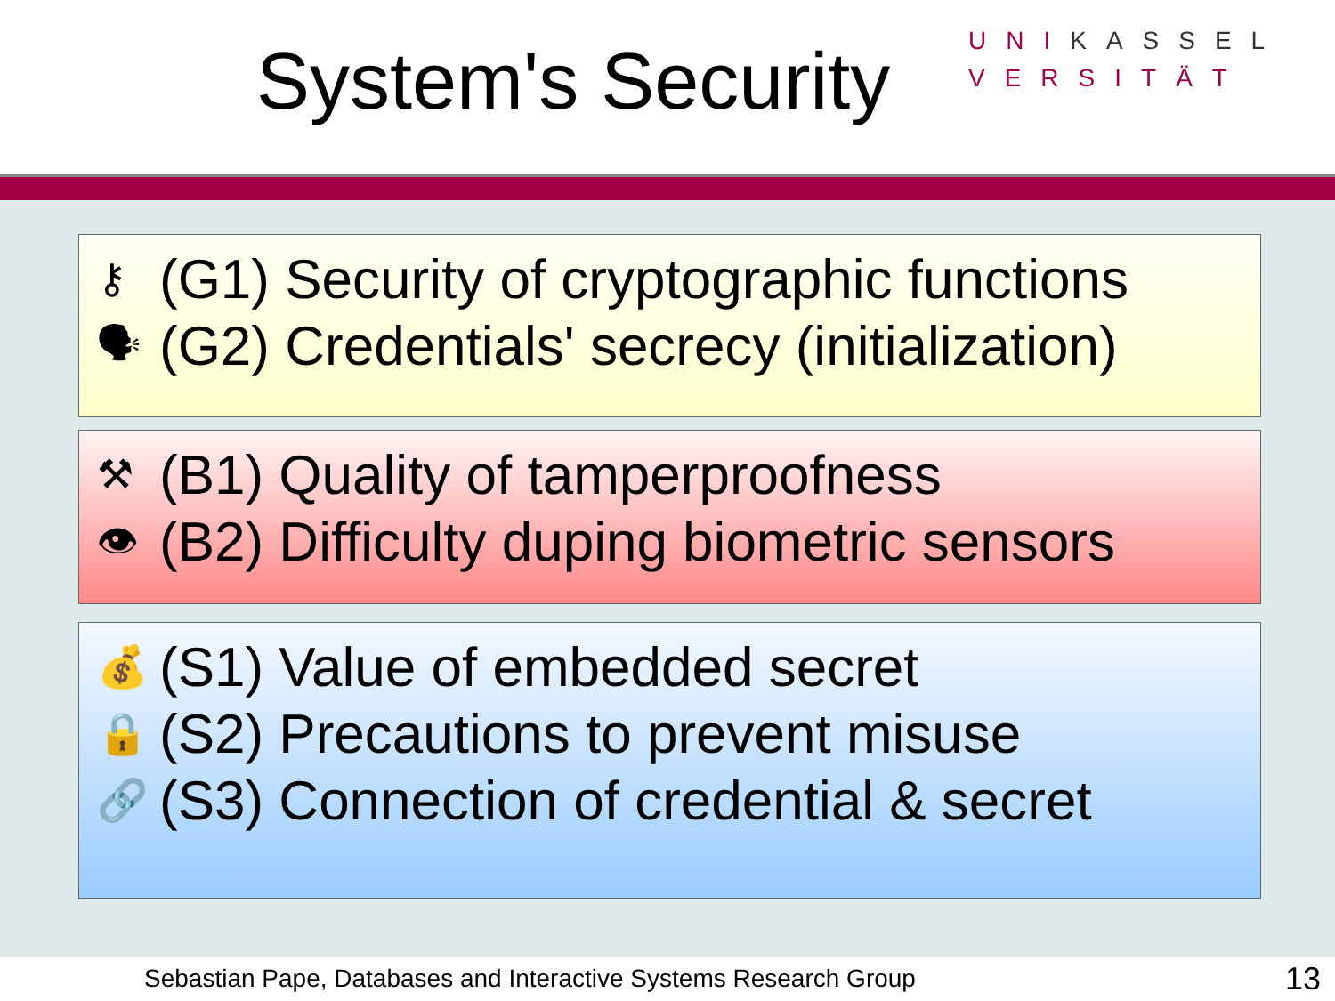System's Security
UNIKASSEL
VERSITÄT
⚷ (G1) Security of cryptographic functions
🗣 (G2) Credentials' secrecy (initialization)
⚒ (B1) Quality of tamperproofness
👁 (B2) Difficulty duping biometric sensors
💰 (S1) Value of embedded secret
🔒 (S2) Precautions to prevent misuse
🔗 (S3) Connection of credential & secret
Sebastian Pape, Databases and Interactive Systems Research Group 13